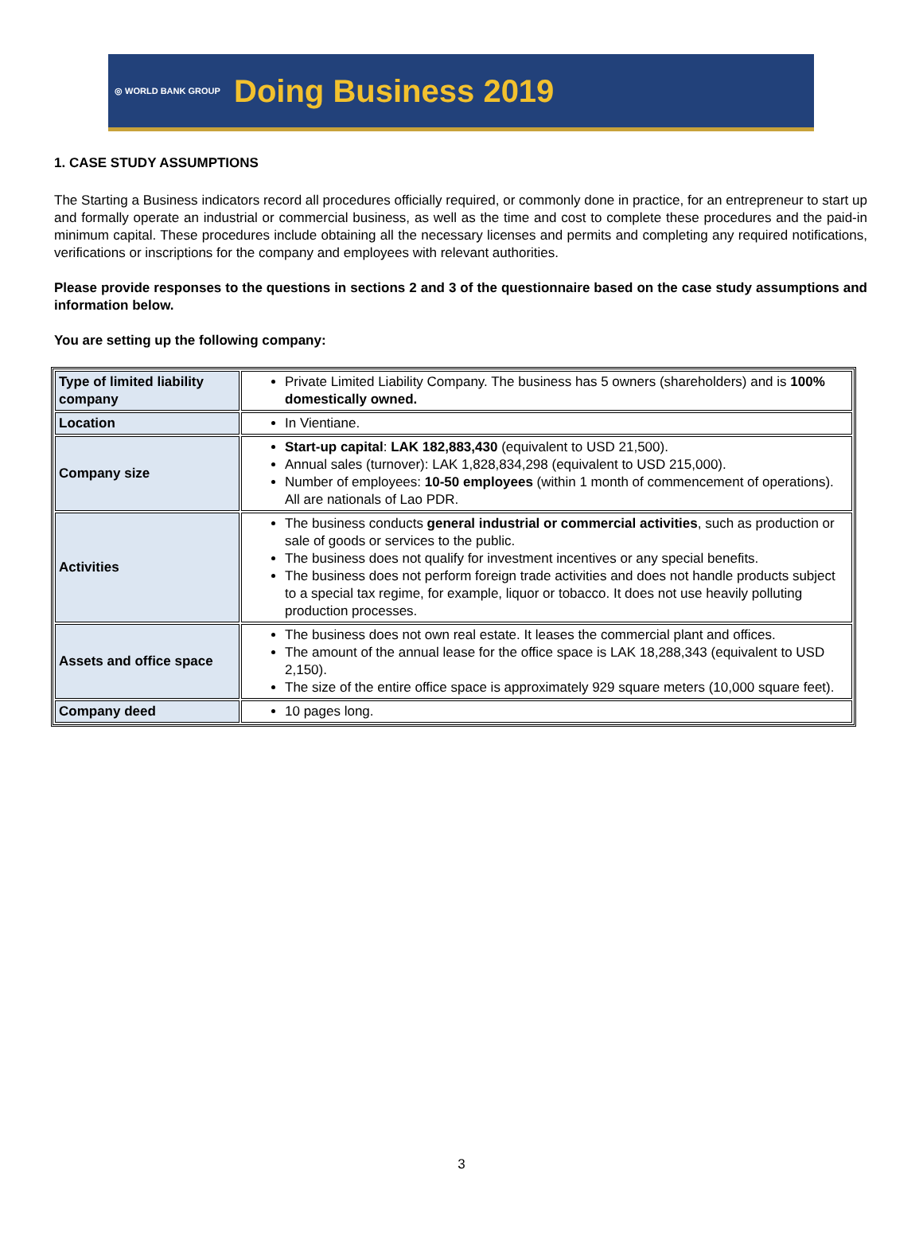◎ WORLD BANK GROUP Doing Business 2019
1. CASE STUDY ASSUMPTIONS
The Starting a Business indicators record all procedures officially required, or commonly done in practice, for an entrepreneur to start up and formally operate an industrial or commercial business, as well as the time and cost to complete these procedures and the paid-in minimum capital. These procedures include obtaining all the necessary licenses and permits and completing any required notifications, verifications or inscriptions for the company and employees with relevant authorities.
Please provide responses to the questions in sections 2 and 3 of the questionnaire based on the case study assumptions and information below.
You are setting up the following company:
| Type of limited liability company | Private Limited Liability Company. The business has 5 owners (shareholders) and is 100% domestically owned. |
| Location | In Vientiane. |
| Company size | Start-up capital : LAK 182,883,430 (equivalent to USD 21,500). Annual sales (turnover): LAK 1,828,834,298 (equivalent to USD 215,000). Number of employees: 10-50 employees (within 1 month of commencement of operations). All are nationals of Lao PDR. |
| Activities | The business conducts general industrial or commercial activities , such as production or sale of goods or services to the public. The business does not qualify for investment incentives or any special benefits. The business does not perform foreign trade activities and does not handle products subject to a special tax regime, for example, liquor or tobacco. It does not use heavily polluting production processes. |
| Assets and office space | The business does not own real estate. It leases the commercial plant and offices. The amount of the annual lease for the office space is LAK 18,288,343 (equivalent to USD 2,150). The size of the entire office space is approximately 929 square meters (10,000 square feet). |
| Company deed | 10 pages long. |
3